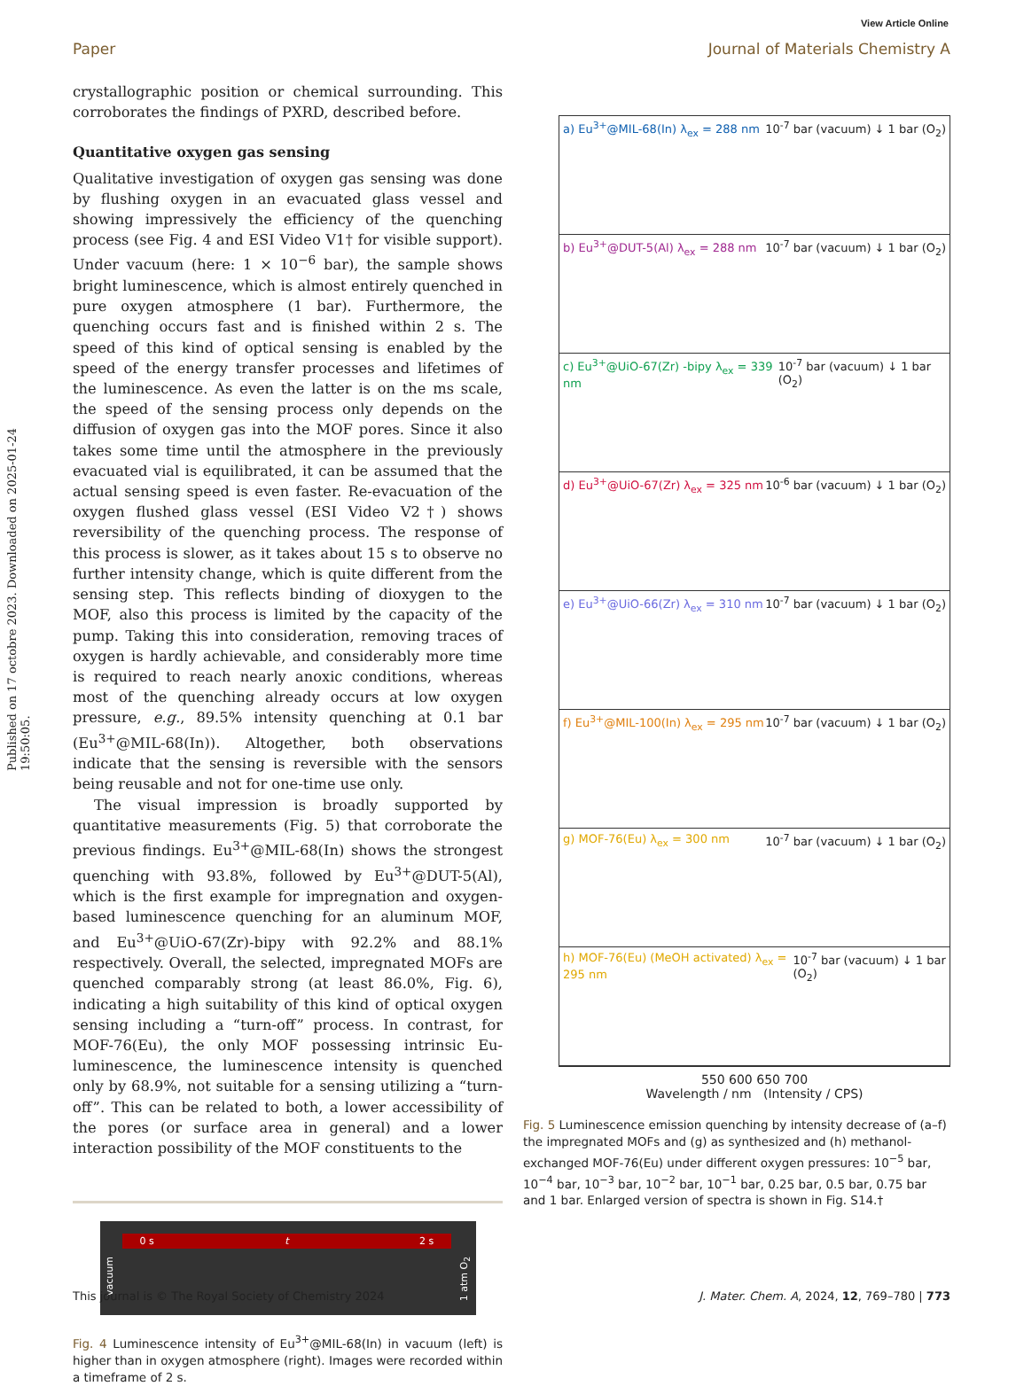View Article Online
Paper Journal of Materials Chemistry A
Published on 17 octobre 2023. Downloaded on 2025-01-24 19:50:05.
crystallographic position or chemical surrounding. This corroborates the findings of PXRD, described before.
Quantitative oxygen gas sensing
Qualitative investigation of oxygen gas sensing was done by flushing oxygen in an evacuated glass vessel and showing impressively the efficiency of the quenching process (see Fig. 4 and ESI Video V1† for visible support). Under vacuum (here: 1 × 10<sup>−6</sup> bar), the sample shows bright luminescence, which is almost entirely quenched in pure oxygen atmosphere (1 bar). Furthermore, the quenching occurs fast and is finished within 2 s. The speed of this kind of optical sensing is enabled by the speed of the energy transfer processes and lifetimes of the luminescence. As even the latter is on the ms scale, the speed of the sensing process only depends on the diffusion of oxygen gas into the MOF pores. Since it also takes some time until the atmosphere in the previously evacuated vial is equilibrated, it can be assumed that the actual sensing speed is even faster. Re-evacuation of the oxygen flushed glass vessel (ESI Video V2†) shows reversibility of the quenching process. The response of this process is slower, as it takes about 15 s to observe no further intensity change, which is quite different from the sensing step. This reflects binding of dioxygen to the MOF, also this process is limited by the capacity of the pump. Taking this into consideration, removing traces of oxygen is hardly achievable, and considerably more time is required to reach nearly anoxic conditions, whereas most of the quenching already occurs at low oxygen pressure, e.g., 89.5% intensity quenching at 0.1 bar (Eu<sup>3+</sup>@MIL-68(In)). Altogether, both observations indicate that the sensing is reversible with the sensors being reusable and not for one-time use only.
The visual impression is broadly supported by quantitative measurements (Fig. 5) that corroborate the previous findings. Eu<sup>3+</sup>@MIL-68(In) shows the strongest quenching with 93.8%, followed by Eu<sup>3+</sup>@DUT-5(Al), which is the first example for impregnation and oxygen-based luminescence quenching for an aluminum MOF, and Eu<sup>3+</sup>@UiO-67(Zr)-bipy with 92.2% and 88.1% respectively. Overall, the selected, impregnated MOFs are quenched comparably strong (at least 86.0%, Fig. 6), indicating a high suitability of this kind of optical oxygen sensing including a “turn-off” process. In contrast, for MOF-76(Eu), the only MOF possessing intrinsic Eu-luminescence, the luminescence intensity is quenched only by 68.9%, not suitable for a sensing utilizing a “turn-off”. This can be related to both, a lower accessibility of the pores (or surface area in general) and a lower interaction possibility of the MOF constituents to the
vacuum
0 s t 2 s
1 atm O<sub>2</sub>
Fig. 4 Luminescence intensity of Eu<sup>3+</sup>@MIL-68(In) in vacuum (left) is higher than in oxygen atmosphere (right). Images were recorded within a timeframe of 2 s.
a) Eu<sup>3+</sup>@MIL-68(In) λ<sub>ex</sub> = 288 nm 10<sup>-7</sup> bar (vacuum) ↓ 1 bar (O<sub>2</sub>)
b) Eu<sup>3+</sup>@DUT-5(Al) λ<sub>ex</sub> = 288 nm 10<sup>-7</sup> bar (vacuum) ↓ 1 bar (O<sub>2</sub>)
c) Eu<sup>3+</sup>@UiO-67(Zr) -bipy λ<sub>ex</sub> = 339 nm 10<sup>-7</sup> bar (vacuum) ↓ 1 bar (O<sub>2</sub>)
d) Eu<sup>3+</sup>@UiO-67(Zr) λ<sub>ex</sub> = 325 nm 10<sup>-6</sup> bar (vacuum) ↓ 1 bar (O<sub>2</sub>)
e) Eu<sup>3+</sup>@UiO-66(Zr) λ<sub>ex</sub> = 310 nm 10<sup>-7</sup> bar (vacuum) ↓ 1 bar (O<sub>2</sub>)
f) Eu<sup>3+</sup>@MIL-100(In) λ<sub>ex</sub> = 295 nm 10<sup>-7</sup> bar (vacuum) ↓ 1 bar (O<sub>2</sub>)
g) MOF-76(Eu) λ<sub>ex</sub> = 300 nm 10<sup>-7</sup> bar (vacuum) ↓ 1 bar (O<sub>2</sub>)
h) MOF-76(Eu) (MeOH activated) λ<sub>ex</sub> = 295 nm 10<sup>-7</sup> bar (vacuum) ↓ 1 bar (O<sub>2</sub>)
550 600 650 700
Wavelength / nm (Intensity / CPS)
Fig. 5 Luminescence emission quenching by intensity decrease of (a–f) the impregnated MOFs and (g) as synthesized and (h) methanol-exchanged MOF-76(Eu) under different oxygen pressures: 10<sup>−5</sup> bar, 10<sup>−4</sup> bar, 10<sup>−3</sup> bar, 10<sup>−2</sup> bar, 10<sup>−1</sup> bar, 0.25 bar, 0.5 bar, 0.75 bar and 1 bar. Enlarged version of spectra is shown in Fig. S14.†
This journal is © The Royal Society of Chemistry 2024 J. Mater. Chem. A, 2024, 12, 769–780 | 773